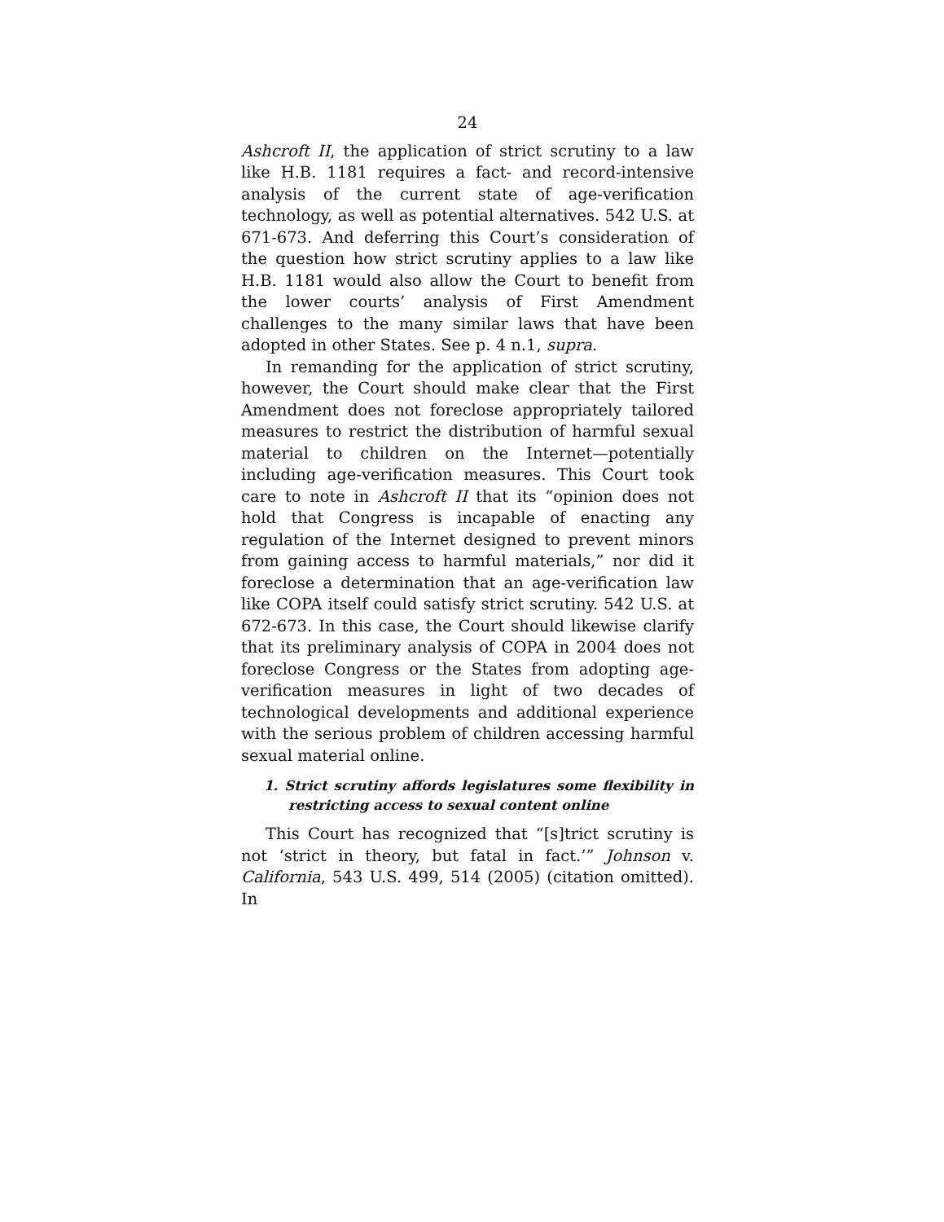24
Ashcroft II, the application of strict scrutiny to a law like H.B. 1181 requires a fact- and record-intensive analysis of the current state of age-verification technology, as well as potential alternatives. 542 U.S. at 671-673. And deferring this Court’s consideration of the question how strict scrutiny applies to a law like H.B. 1181 would also allow the Court to benefit from the lower courts’ analysis of First Amendment challenges to the many similar laws that have been adopted in other States. See p. 4 n.1, supra.
In remanding for the application of strict scrutiny, however, the Court should make clear that the First Amendment does not foreclose appropriately tailored measures to restrict the distribution of harmful sexual material to children on the Internet—potentially including age-verification measures. This Court took care to note in Ashcroft II that its “opinion does not hold that Congress is incapable of enacting any regulation of the Internet designed to prevent minors from gaining access to harmful materials,” nor did it foreclose a determination that an age-verification law like COPA itself could satisfy strict scrutiny. 542 U.S. at 672-673. In this case, the Court should likewise clarify that its preliminary analysis of COPA in 2004 does not foreclose Congress or the States from adopting age-verification measures in light of two decades of technological developments and additional experience with the serious problem of children accessing harmful sexual material online.
1. Strict scrutiny affords legislatures some flexibility in restricting access to sexual content online
This Court has recognized that “[s]trict scrutiny is not ‘strict in theory, but fatal in fact.’” Johnson v. California, 543 U.S. 499, 514 (2005) (citation omitted). In